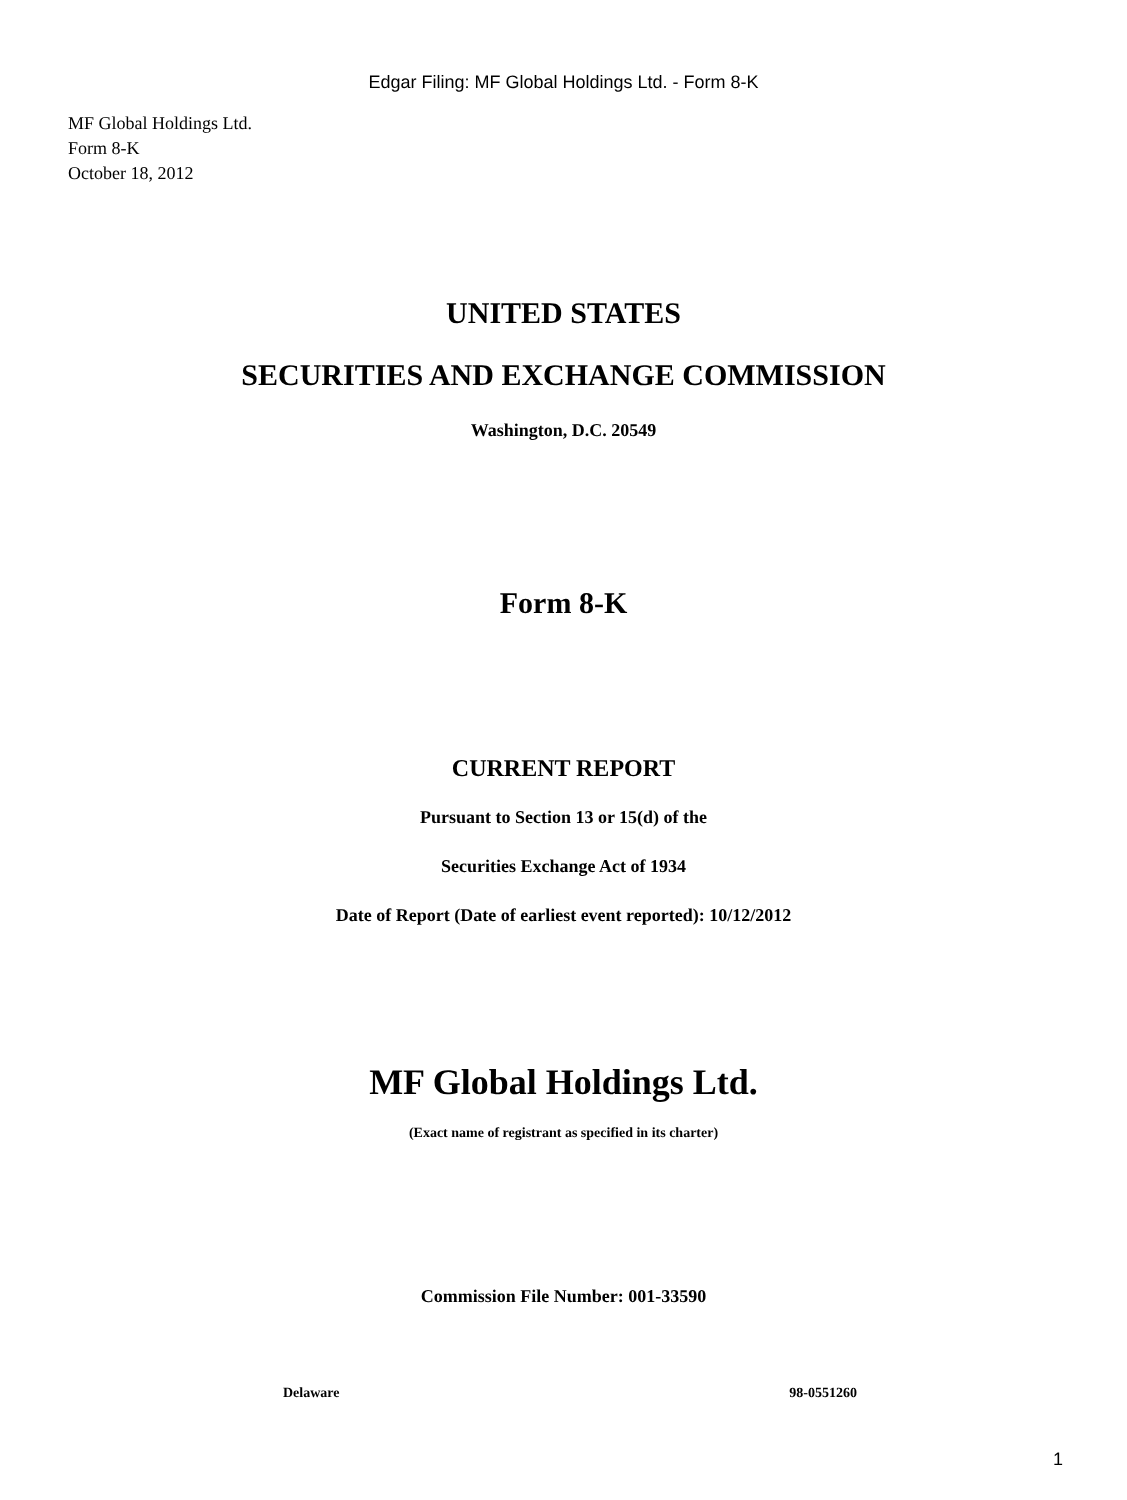Edgar Filing: MF Global Holdings Ltd. - Form 8-K
MF Global Holdings Ltd.
Form 8-K
October 18, 2012
UNITED STATES
SECURITIES AND EXCHANGE COMMISSION
Washington, D.C. 20549
Form 8-K
CURRENT REPORT
Pursuant to Section 13 or 15(d) of the
Securities Exchange Act of 1934
Date of Report (Date of earliest event reported): 10/12/2012
MF Global Holdings Ltd.
(Exact name of registrant as specified in its charter)
Commission File Number: 001-33590
Delaware 98-0551260
1